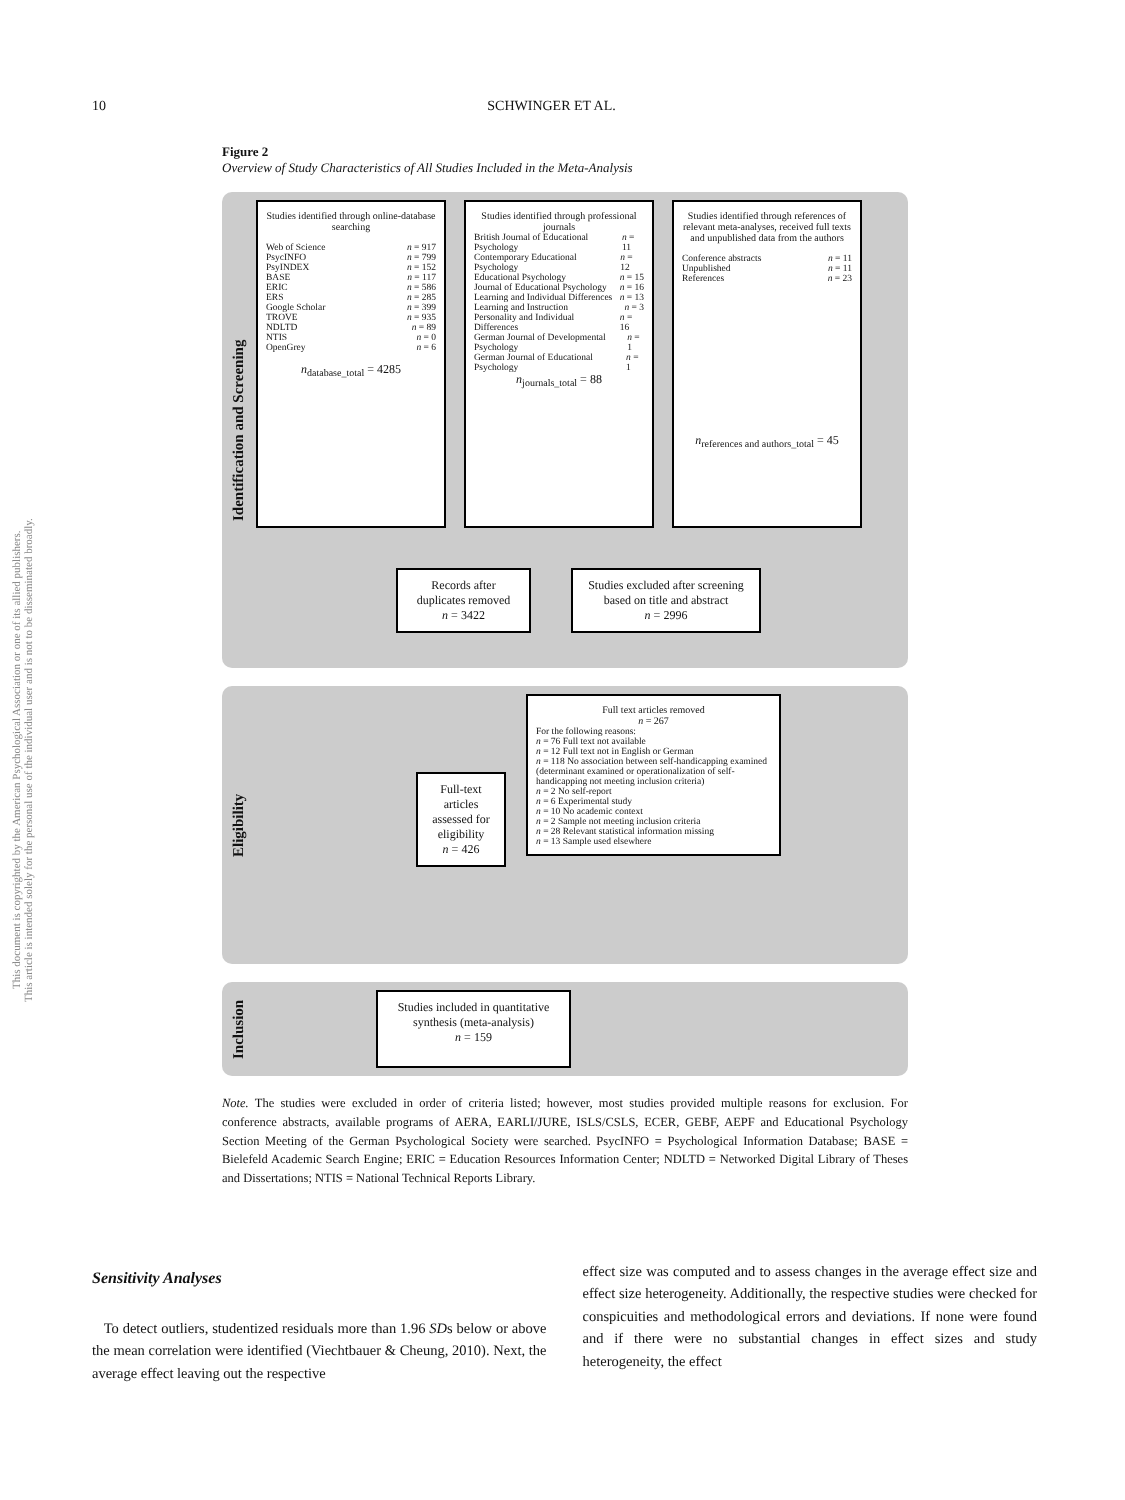10 SCHWINGER ET AL.
This document is copyrighted by the American Psychological Association or one of its allied publishers.
This article is intended solely for the personal use of the individual user and is not to be disseminated broadly.
Figure 2
Overview of Study Characteristics of All Studies Included in the Meta-Analysis
Identification and Screening
Studies identified through online-database searching
Web of Science n = 917
PsycINFO n = 799
PsyINDEX n = 152
BASE n = 117
ERIC n = 586
ERS n = 285
Google Scholar n = 399
TROVE n = 935
NDLTD n = 89
NTIS n = 0
OpenGrey n = 6
n<sub>database_total</sub> = 4285
Studies identified through professional journals
British Journal of Educational Psychology n = 11
Contemporary Educational Psychology n = 12
Educational Psychology n = 15
Journal of Educational Psychology n = 16
Learning and Individual Differences n = 13
Learning and Instruction n = 3
Personality and Individual Differences n = 16
German Journal of Developmental Psychology n = 1
German Journal of Educational Psychology n = 1
n<sub>journals_total</sub> = 88
Studies identified through references of relevant meta-analyses, received full texts and unpublished data from the authors
Conference abstracts n = 11
Unpublished n = 11
References n = 23
n<sub>references and authors_total</sub> = 45
Records after duplicates removed
n = 3422
Studies excluded after screening based on title and abstract
n = 2996
Eligibility
Full-text articles assessed for eligibility
n = 426
Full text articles removed
n = 267
For the following reasons:
n = 76 Full text not available
n = 12 Full text not in English or German
n = 118 No association between self-handicapping examined (determinant examined or operationalization of self-handicapping not meeting inclusion criteria)
n = 2 No self-report
n = 6 Experimental study
n = 10 No academic context
n = 2 Sample not meeting inclusion criteria
n = 28 Relevant statistical information missing
n = 13 Sample used elsewhere
Inclusion
Studies included in quantitative synthesis (meta-analysis)
n = 159
Note. The studies were excluded in order of criteria listed; however, most studies provided multiple reasons for exclusion. For conference abstracts, available programs of AERA, EARLI/JURE, ISLS/CSLS, ECER, GEBF, AEPF and Educational Psychology Section Meeting of the German Psychological Society were searched. PsycINFO = Psychological Information Database; BASE = Bielefeld Academic Search Engine; ERIC = Education Resources Information Center; NDLTD = Networked Digital Library of Theses and Dissertations; NTIS = National Technical Reports Library.
Sensitivity Analyses
To detect outliers, studentized residuals more than 1.96 SDs below or above the mean correlation were identified (Viechtbauer & Cheung, 2010). Next, the average effect leaving out the respective
effect size was computed and to assess changes in the average effect size and effect size heterogeneity. Additionally, the respective studies were checked for conspicuities and methodological errors and deviations. If none were found and if there were no substantial changes in effect sizes and study heterogeneity, the effect